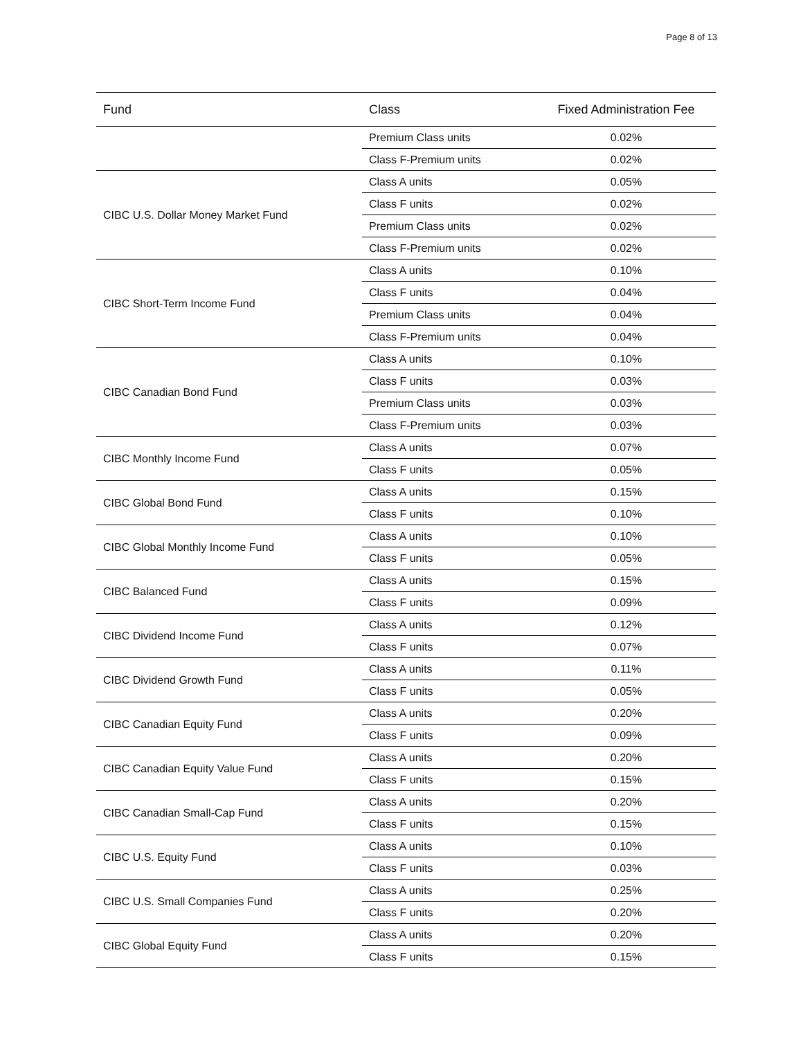Page 8 of 13
| Fund | Class | Fixed Administration Fee |
| --- | --- | --- |
| | Premium Class units | 0.02% |
| | Class F-Premium units | 0.02% |
| CIBC U.S. Dollar Money Market Fund | Class A units | 0.05% |
| | Class F units | 0.02% |
| | Premium Class units | 0.02% |
| | Class F-Premium units | 0.02% |
| CIBC Short-Term Income Fund | Class A units | 0.10% |
| | Class F units | 0.04% |
| | Premium Class units | 0.04% |
| | Class F-Premium units | 0.04% |
| CIBC Canadian Bond Fund | Class A units | 0.10% |
| | Class F units | 0.03% |
| | Premium Class units | 0.03% |
| | Class F-Premium units | 0.03% |
| CIBC Monthly Income Fund | Class A units | 0.07% |
| | Class F units | 0.05% |
| CIBC Global Bond Fund | Class A units | 0.15% |
| | Class F units | 0.10% |
| CIBC Global Monthly Income Fund | Class A units | 0.10% |
| | Class F units | 0.05% |
| CIBC Balanced Fund | Class A units | 0.15% |
| | Class F units | 0.09% |
| CIBC Dividend Income Fund | Class A units | 0.12% |
| | Class F units | 0.07% |
| CIBC Dividend Growth Fund | Class A units | 0.11% |
| | Class F units | 0.05% |
| CIBC Canadian Equity Fund | Class A units | 0.20% |
| | Class F units | 0.09% |
| CIBC Canadian Equity Value Fund | Class A units | 0.20% |
| | Class F units | 0.15% |
| CIBC Canadian Small-Cap Fund | Class A units | 0.20% |
| | Class F units | 0.15% |
| CIBC U.S. Equity Fund | Class A units | 0.10% |
| | Class F units | 0.03% |
| CIBC U.S. Small Companies Fund | Class A units | 0.25% |
| | Class F units | 0.20% |
| CIBC Global Equity Fund | Class A units | 0.20% |
| | Class F units | 0.15% |